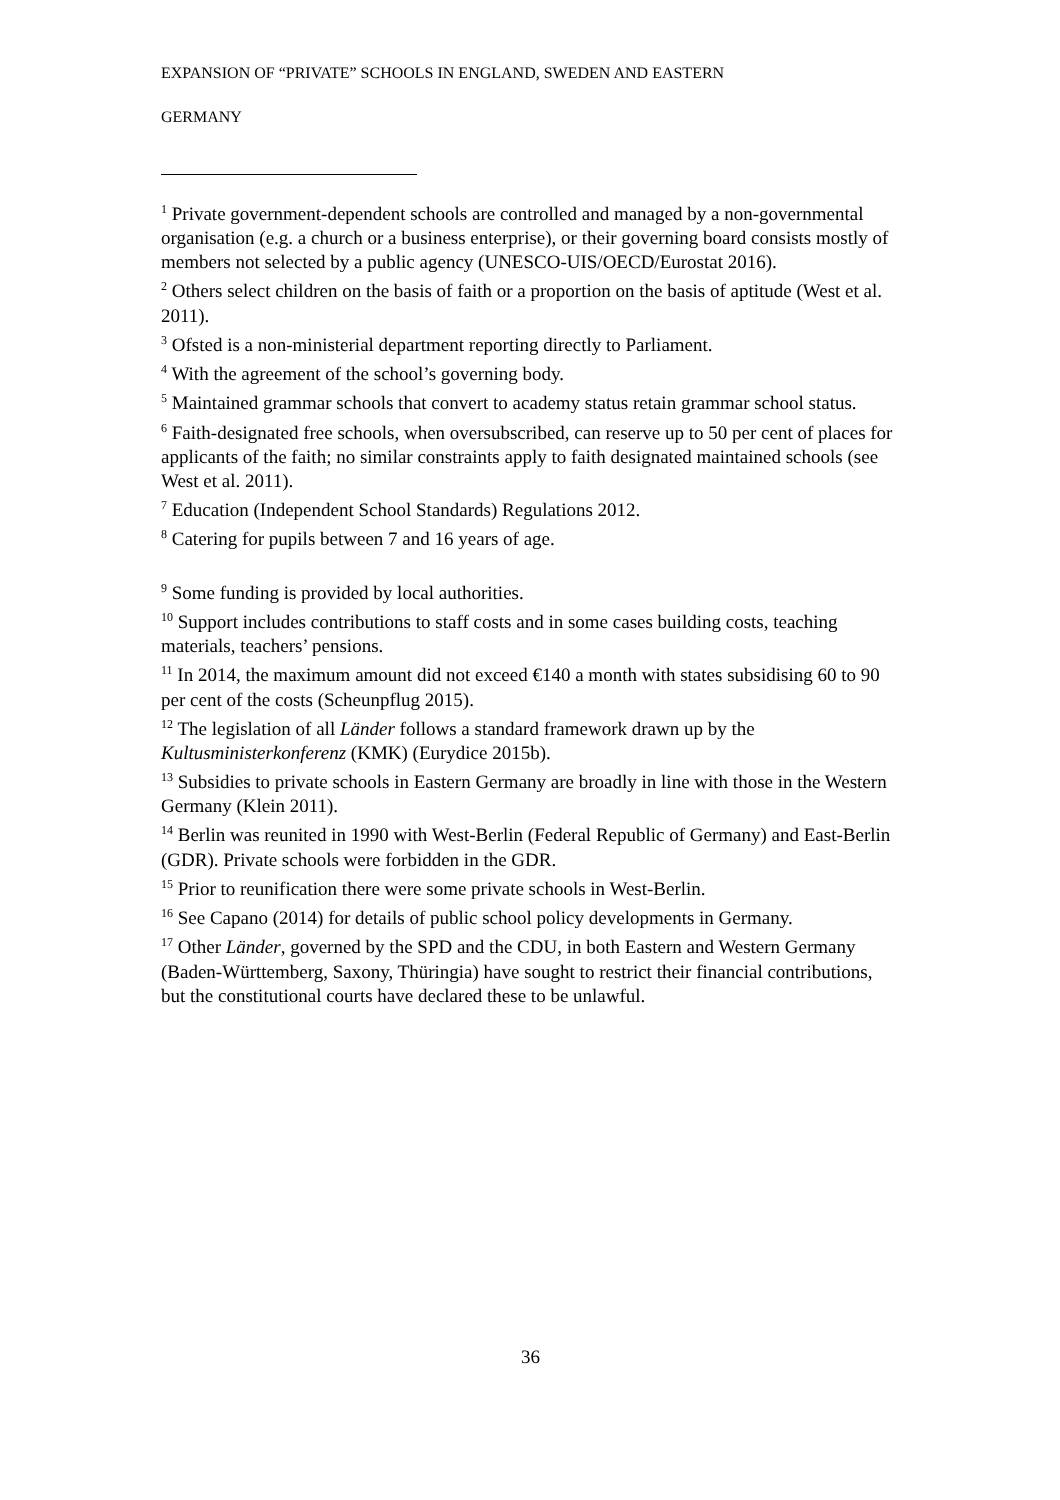EXPANSION OF “PRIVATE” SCHOOLS IN ENGLAND, SWEDEN AND EASTERN
GERMANY
<sup>1</sup> Private government-dependent schools are controlled and managed by a non-governmental organisation (e.g. a church or a business enterprise), or their governing board consists mostly of members not selected by a public agency (UNESCO-UIS/OECD/Eurostat 2016).
<sup>2</sup> Others select children on the basis of faith or a proportion on the basis of aptitude (West et al. 2011).
<sup>3</sup> Ofsted is a non-ministerial department reporting directly to Parliament.
<sup>4</sup> With the agreement of the school’s governing body.
<sup>5</sup> Maintained grammar schools that convert to academy status retain grammar school status.
<sup>6</sup> Faith-designated free schools, when oversubscribed, can reserve up to 50 per cent of places for applicants of the faith; no similar constraints apply to faith designated maintained schools (see West et al. 2011).
<sup>7</sup> Education (Independent School Standards) Regulations 2012.
<sup>8</sup> Catering for pupils between 7 and 16 years of age.
<sup>9</sup> Some funding is provided by local authorities.
<sup>10</sup> Support includes contributions to staff costs and in some cases building costs, teaching materials, teachers’ pensions.
<sup>11</sup> In 2014, the maximum amount did not exceed €140 a month with states subsidising 60 to 90 per cent of the costs (Scheunpflug 2015).
<sup>12</sup> The legislation of all Länder follows a standard framework drawn up by the Kultusministerkonferenz (KMK) (Eurydice 2015b).
<sup>13</sup> Subsidies to private schools in Eastern Germany are broadly in line with those in the Western Germany (Klein 2011).
<sup>14</sup> Berlin was reunited in 1990 with West-Berlin (Federal Republic of Germany) and East-Berlin (GDR). Private schools were forbidden in the GDR.
<sup>15</sup> Prior to reunification there were some private schools in West-Berlin.
<sup>16</sup> See Capano (2014) for details of public school policy developments in Germany.
<sup>17</sup> Other Länder, governed by the SPD and the CDU, in both Eastern and Western Germany (Baden-Württemberg, Saxony, Thüringia) have sought to restrict their financial contributions, but the constitutional courts have declared these to be unlawful.
36